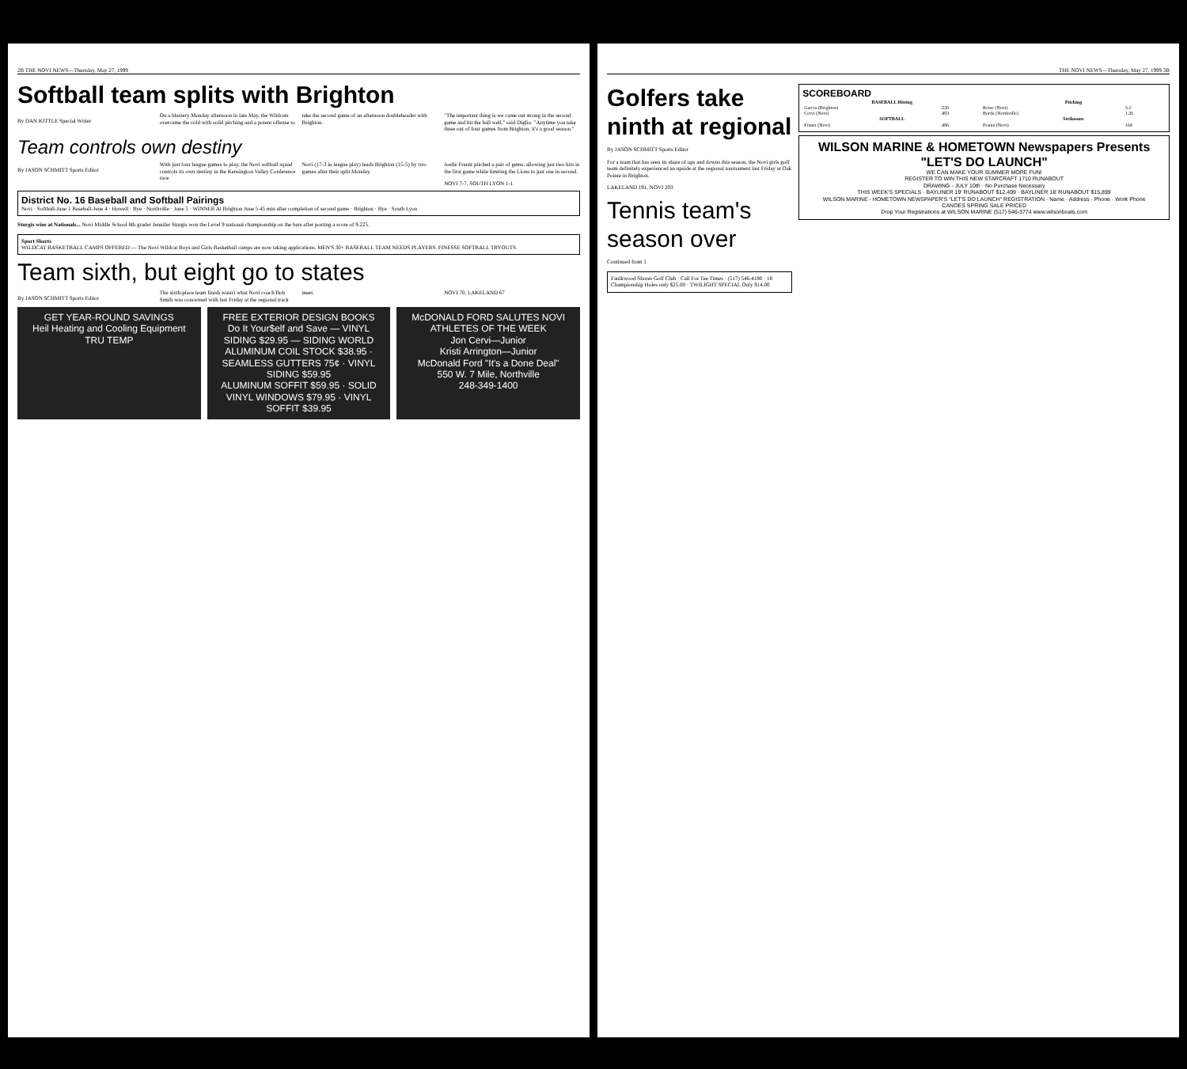2B THE NOVI NEWS—Thursday, May 27, 1999
Softball team splits with Brighton
By DAN KITTLE Special Writer
On a blustery Monday afternoon in late May, the Wildcats overcame the cold with solid pitching and a potent offense to take the second game of an afternoon doubleheader with Brighton.
"The important thing is we came out strong in the second game and hit the ball well," said Diglio. "Anytime you take three out of four games from Brighton, it's a good season."
Team controls own destiny
By JASON SCHMITT Sports Editor
With just four league games to play, the Novi softball squad controls its own destiny in the Kensington Valley Conference race.
Novi (17-3 in league play) leads Brighton (15-5) by two games after their split Monday.
Joelle Frantz pitched a pair of gems, allowing just two hits in the first game while limiting the Lions to just one in second.
NOVI 7-7, SOUTH LYON 1-1
District No. 16 Baseball and Softball Pairings
Novi · Softball-June 1 Baseball-June 4 · Howell · Bye · Northville · June 5 · WINNER At Brighton June 5 45 min after completion of second game · Brighton · Bye · South Lyon
Sturgis wins at Nationals... Novi Middle School 8th grader Jennifer Sturgis won the Level 9 national championship on the bars after posting a score of 9.225.
Sport Shorts
WILDCAT BASKETBALL CAMPS OFFERED — The Novi Wildcat Boys and Girls Basketball camps are now taking applications. MEN'S 30+ BASEBALL TEAM NEEDS PLAYERS. FINESSE SOFTBALL TRYOUTS.
Team sixth, but eight go to states
By JASON SCHMITT Sports Editor
The sixth-place team finish wasn't what Novi coach Bob Smith was concerned with last Friday at the regional track meet.
NOVI 70, LAKELAND 67
GET YEAR-ROUND SAVINGS
Heil Heating and Cooling Equipment
TRU TEMP
FREE EXTERIOR DESIGN BOOKS
Do It Your$elf and Save — VINYL SIDING $29.95 — SIDING WORLD
ALUMINUM COIL STOCK $38.95 · SEAMLESS GUTTERS 75¢ · VINYL SIDING $59.95
ALUMINUM SOFFIT $59.95 · SOLID VINYL WINDOWS $79.95 · VINYL SOFFIT $39.95
McDONALD FORD SALUTES NOVI ATHLETES OF THE WEEK
Jon Cervi—Junior
Kristi Arrington—Junior
McDonald Ford "It's a Done Deal"
550 W. 7 Mile, Northville
248-349-1400
THE NOVI NEWS—Thursday, May 27, 1999 3B
Golfers take ninth at regional
By JASON SCHMITT Sports Editor
For a team that has seen its share of ups and downs this season, the Novi girls golf team definitely experienced an upside at the regional tournament last Friday at Oak Pointe in Brighton.
LAKELAND 191, NOVI 203
Tennis team's season over
Continued from 1
Faulkwood Shores Golf Club · Call For Tee Times · (517) 546-4180 · 18 Championship Holes only $25.00 · TWILIGHT SPECIAL Only $14.00
SCOREBOARD
| BASEBALL Hitting | | Pitching | |
| --- | --- | --- | --- |
| Garcia (Brighton) | .536 | Rowe (Novi) | 3-1 |
| Cervi (Novi) | .493 | Borda (Northville) | 1.26 |
| SOFTBALL | | Strikeouts | |
| Frantz (Novi) | .486 | Frantz (Novi) | 169 |
WILSON MARINE & HOMETOWN Newspapers Presents "LET'S DO LAUNCH"
WE CAN MAKE YOUR SUMMER MORE FUN!
REGISTER TO WIN THIS NEW STARCRAFT 1710 RUNABOUT
DRAWING - JULY 10th · No Purchase Necessary
THIS WEEK'S SPECIALS · BAYLINER 19' RUNABOUT $12,499 · BAYLINER 18' RUNABOUT $15,899
WILSON MARINE - HOMETOWN NEWSPAPER'S "LET'S DO LAUNCH" REGISTRATION · Name · Address · Phone · Work Phone
CANOES SPRING SALE PRICED
Drop Your Registrations at WILSON MARINE (517) 546-3774 www.wilsonboats.com